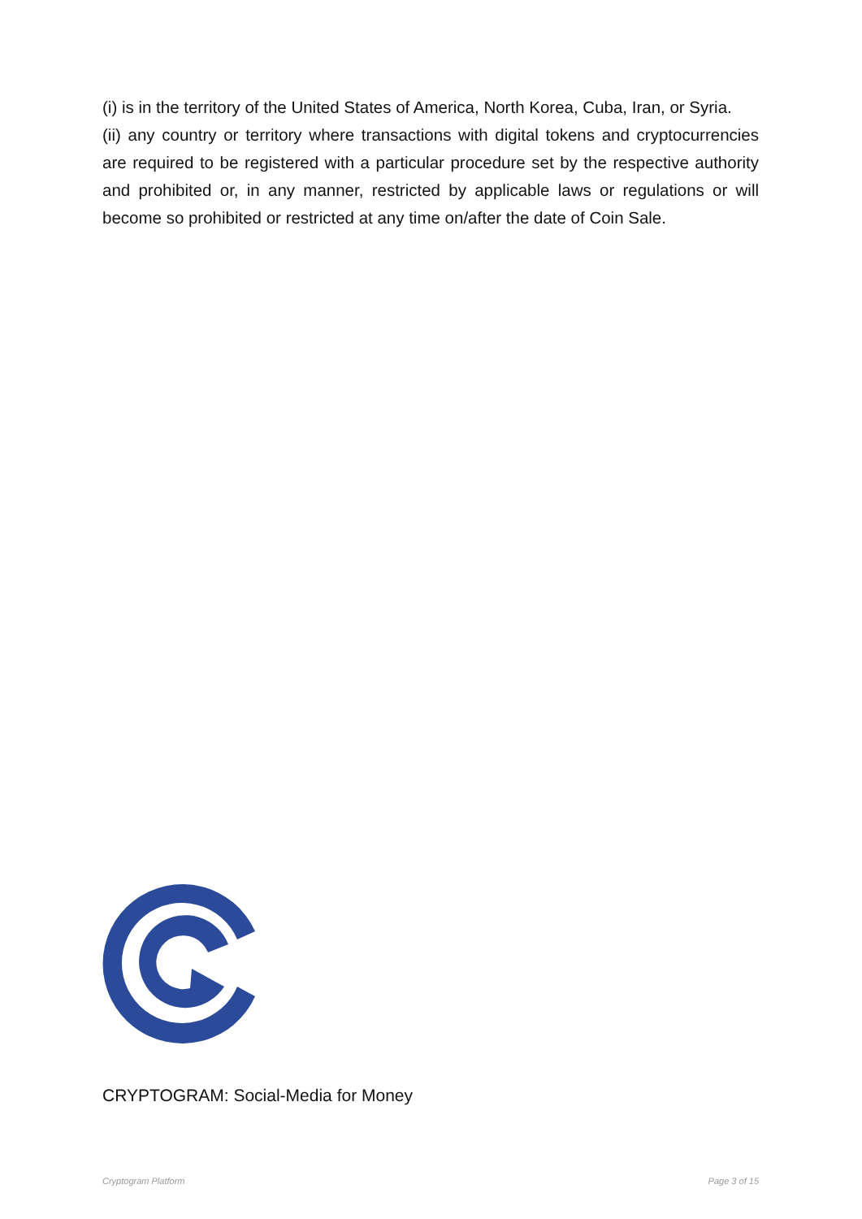(i) is in the territory of the United States of America, North Korea, Cuba, Iran, or Syria.
(ii) any country or territory where transactions with digital tokens and cryptocurrencies are required to be registered with a particular procedure set by the respective authority and prohibited or, in any manner, restricted by applicable laws or regulations or will become so prohibited or restricted at any time on/after the date of Coin Sale.
CRYPTOGRAM: Social-Media for Money
Cryptogram Platform Page 3 of 15